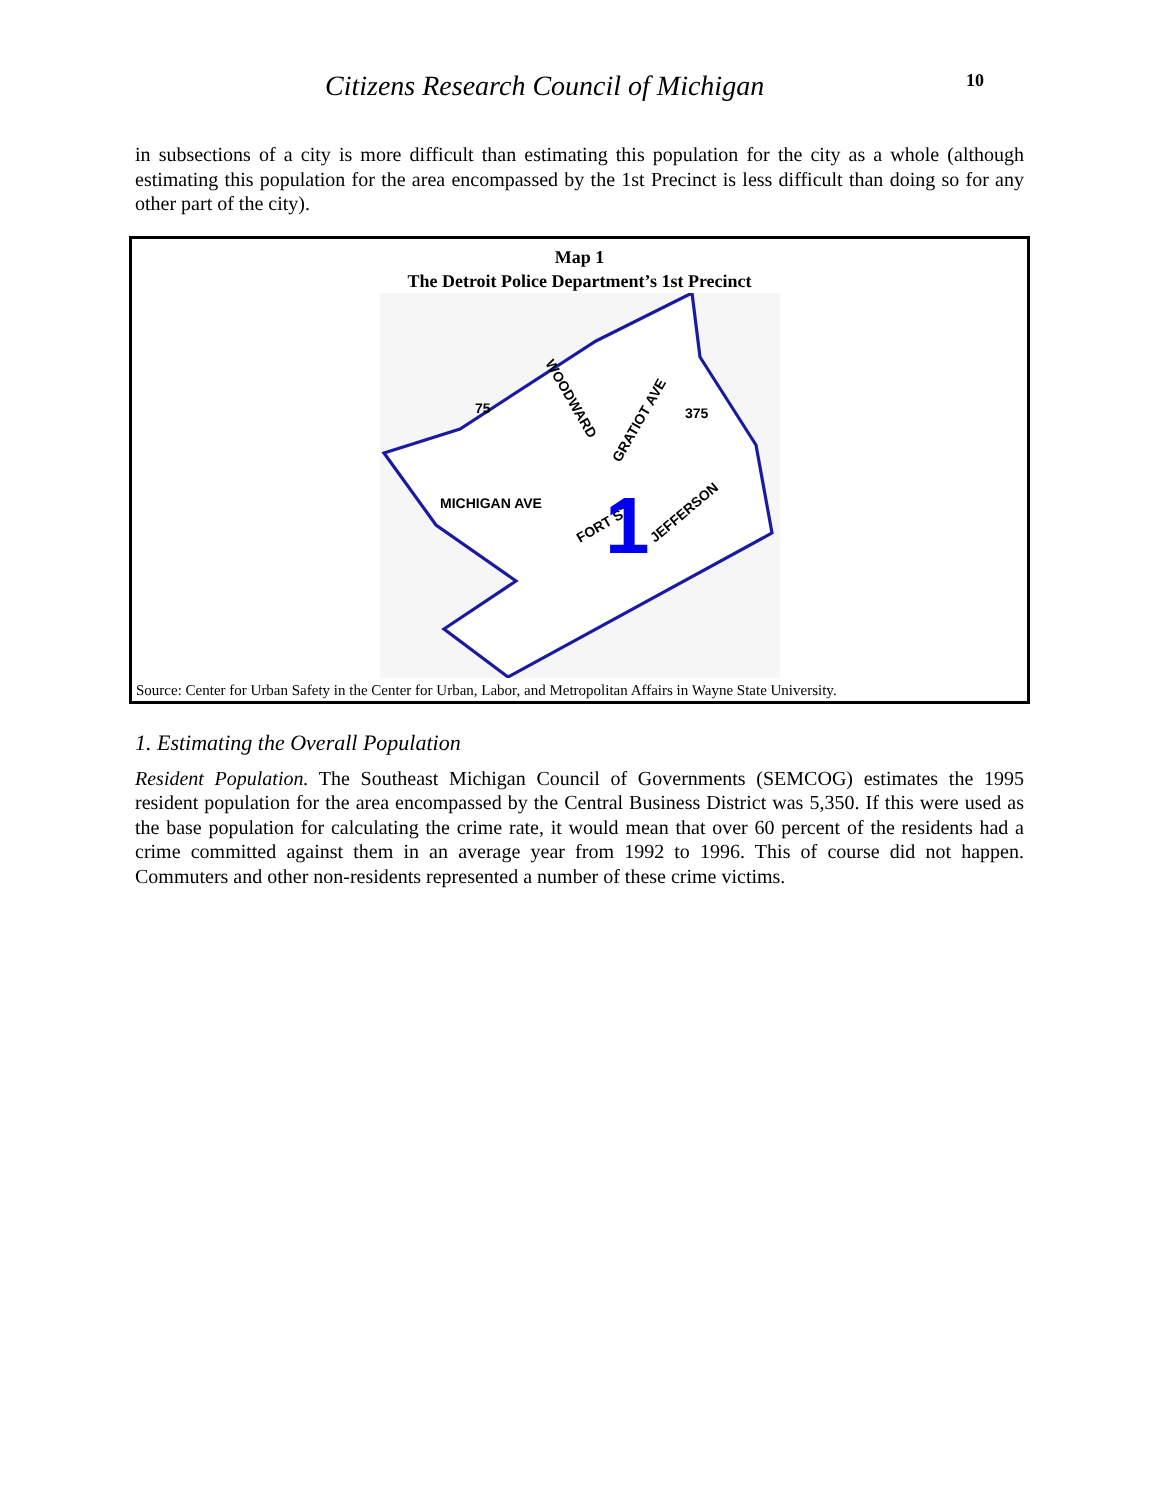Citizens Research Council of Michigan
10
in subsections of a city is more difficult than estimating this population for the city as a whole (although estimating this population for the area encompassed by the 1st Precinct is less difficult than doing so for any other part of the city).
Map 1
The Detroit Police Department’s 1st Precinct
MICHIGAN AVE
FORT ST
JEFFERSON
WOODWARD
GRATIOT AVE
75
375
1
Source: Center for Urban Safety in the Center for Urban, Labor, and Metropolitan Affairs in Wayne State University.
1. Estimating the Overall Population
Resident Population. The Southeast Michigan Council of Governments (SEMCOG) estimates the 1995 resident population for the area encompassed by the Central Business District was 5,350. If this were used as the base population for calculating the crime rate, it would mean that over 60 percent of the residents had a crime committed against them in an average year from 1992 to 1996. This of course did not happen. Commuters and other non-residents represented a number of these crime victims.